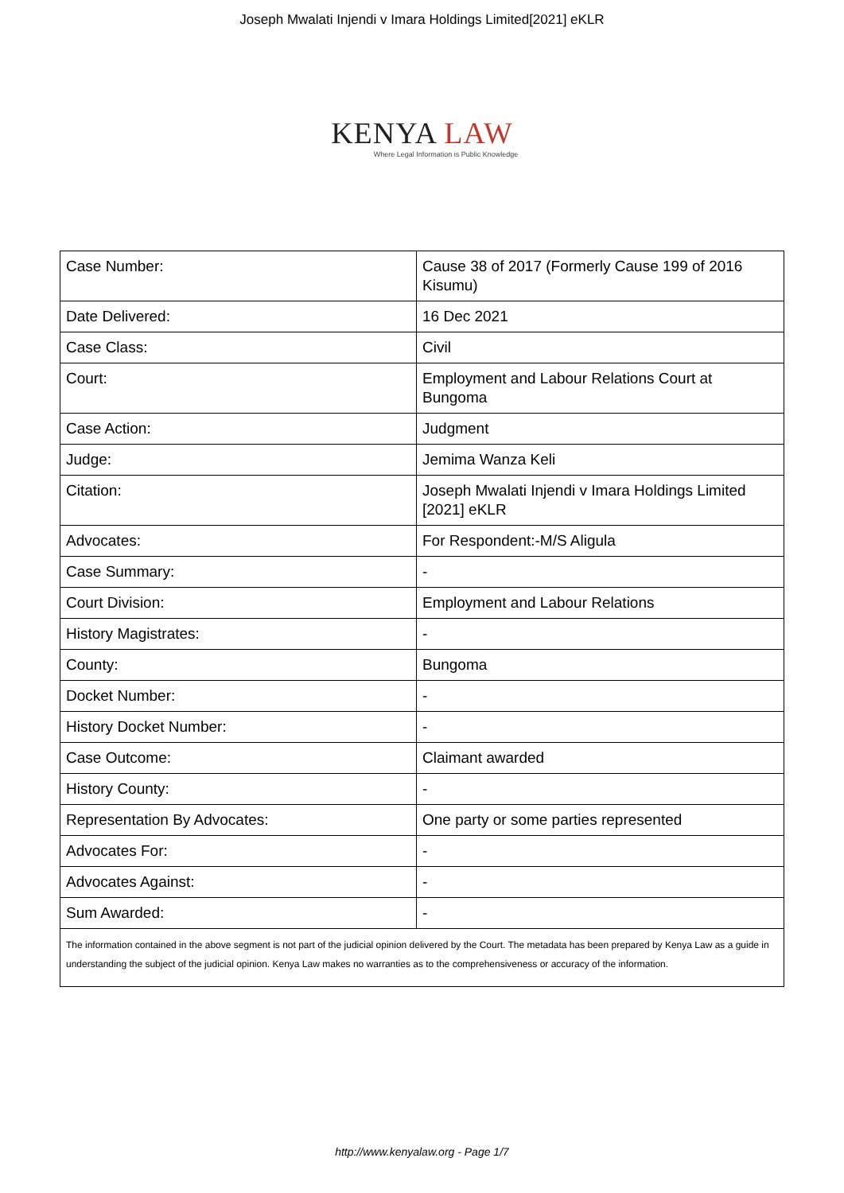Joseph Mwalati Injendi v Imara Holdings Limited[2021] eKLR
KENYA LAW
Where Legal Information is Public Knowledge
| Case Number: | Cause 38 of 2017 (Formerly Cause 199 of 2016 Kisumu) |
| Date Delivered: | 16 Dec 2021 |
| Case Class: | Civil |
| Court: | Employment and Labour Relations Court at Bungoma |
| Case Action: | Judgment |
| Judge: | Jemima Wanza Keli |
| Citation: | Joseph Mwalati Injendi v Imara Holdings Limited [2021] eKLR |
| Advocates: | For Respondent:-M/S Aligula |
| Case Summary: | - |
| Court Division: | Employment and Labour Relations |
| History Magistrates: | - |
| County: | Bungoma |
| Docket Number: | - |
| History Docket Number: | - |
| Case Outcome: | Claimant awarded |
| History County: | - |
| Representation By Advocates: | One party or some parties represented |
| Advocates For: | - |
| Advocates Against: | - |
| Sum Awarded: | - |
| The information contained in the above segment is not part of the judicial opinion delivered by the Court. The metadata has been prepared by Kenya Law as a guide in understanding the subject of the judicial opinion. Kenya Law makes no warranties as to the comprehensiveness or accuracy of the information. | |
http://www.kenyalaw.org - Page 1/7